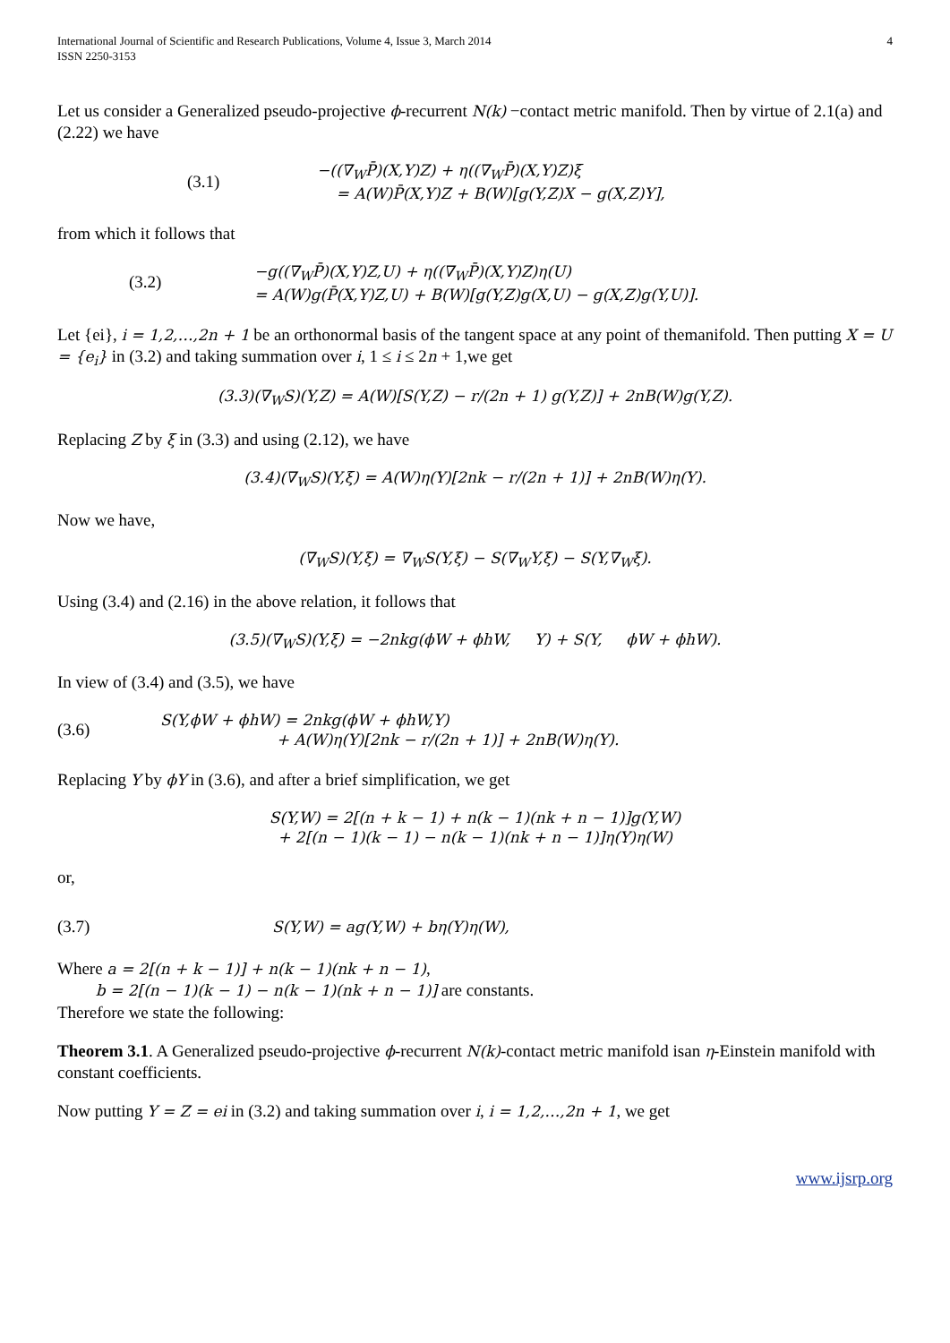International Journal of Scientific and Research Publications, Volume 4, Issue 3, March 2014
ISSN 2250-3153
4
Let us consider a Generalized pseudo-projective ϕ-recurrent N(k) −contact metric manifold. Then by virtue of 2.1(a) and (2.22) we have
(3.1)
−((∇<sub>W</sub>P̄)(X,Y)Z) + η((∇<sub>W</sub>P̄)(X,Y)Z)ξ
= A(W)P̄(X,Y)Z + B(W)[g(Y,Z)X − g(X,Z)Y],
from which it follows that
(3.2)
−g((∇<sub>W</sub>P̄)(X,Y)Z,U) + η((∇<sub>W</sub>P̄)(X,Y)Z)η(U)
= A(W)g(P̄(X,Y)Z,U) + B(W)[g(Y,Z)g(X,U) − g(X,Z)g(Y,U)].
Let {ei}, i = 1,2,…,2n + 1 be an orthonormal basis of the tangent space at any point of themanifold. Then putting X = U = {e<sub>i</sub>} in (3.2) and taking summation over i, 1 ≤ i ≤ 2n + 1,we get
(3.3)(∇<sub>W</sub>S)(Y,Z) = A(W)[S(Y,Z) − r/(2n + 1) g(Y,Z)] + 2nB(W)g(Y,Z).
Replacing Z by ξ in (3.3) and using (2.12), we have
(3.4)(∇<sub>W</sub>S)(Y,ξ) = A(W)η(Y)[2nk − r/(2n + 1)] + 2nB(W)η(Y).
Now we have,
(∇<sub>W</sub>S)(Y,ξ) = ∇<sub>W</sub>S(Y,ξ) − S(∇<sub>W</sub>Y,ξ) − S(Y,∇<sub>W</sub>ξ).
Using (3.4) and (2.16) in the above relation, it follows that
(3.5)(∇<sub>W</sub>S)(Y,ξ) = −2nkg(ϕW + ϕhW, Y) + S(Y, ϕW + ϕhW).
In view of (3.4) and (3.5), we have
(3.6)
S(Y,ϕW + ϕhW) = 2nkg(ϕW + ϕhW,Y)
+ A(W)η(Y)[2nk − r/(2n + 1)] + 2nB(W)η(Y).
Replacing Y by ϕY in (3.6), and after a brief simplification, we get
S(Y,W) = 2[(n + k − 1) + n(k − 1)(nk + n − 1)]g(Y,W)
+ 2[(n − 1)(k − 1) − n(k − 1)(nk + n − 1)]η(Y)η(W)
or,
(3.7) S(Y,W) = ag(Y,W) + bη(Y)η(W),
Where a = 2[(n + k − 1)] + n(k − 1)(nk + n − 1),
b = 2[(n − 1)(k − 1) − n(k − 1)(nk + n − 1)] are constants.
Therefore we state the following:
Theorem 3.1. A Generalized pseudo-projective ϕ-recurrent N(k)-contact metric manifold isan η-Einstein manifold with constant coefficients.
Now putting Y = Z = ei in (3.2) and taking summation over i, i = 1,2,…,2n + 1, we get
www.ijsrp.org